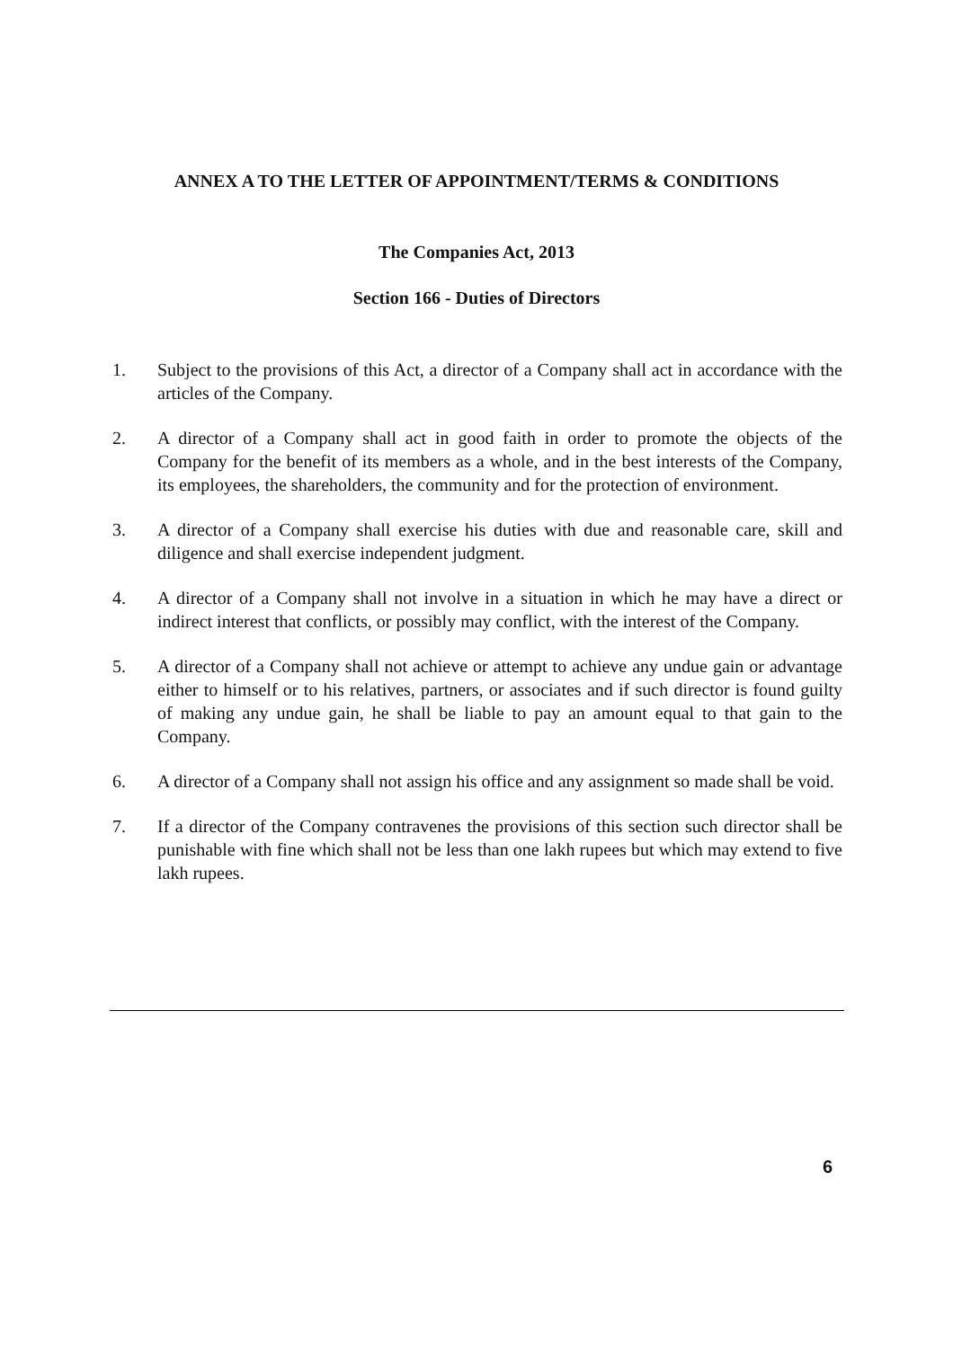ANNEX A TO THE LETTER OF APPOINTMENT/TERMS & CONDITIONS
The Companies Act, 2013
Section 166 - Duties of Directors
1. Subject to the provisions of this Act, a director of a Company shall act in accordance with the articles of the Company.
2. A director of a Company shall act in good faith in order to promote the objects of the Company for the benefit of its members as a whole, and in the best interests of the Company, its employees, the shareholders, the community and for the protection of environment.
3. A director of a Company shall exercise his duties with due and reasonable care, skill and diligence and shall exercise independent judgment.
4. A director of a Company shall not involve in a situation in which he may have a direct or indirect interest that conflicts, or possibly may conflict, with the interest of the Company.
5. A director of a Company shall not achieve or attempt to achieve any undue gain or advantage either to himself or to his relatives, partners, or associates and if such director is found guilty of making any undue gain, he shall be liable to pay an amount equal to that gain to the Company.
6. A director of a Company shall not assign his office and any assignment so made shall be void.
7. If a director of the Company contravenes the provisions of this section such director shall be punishable with fine which shall not be less than one lakh rupees but which may extend to five lakh rupees.
6